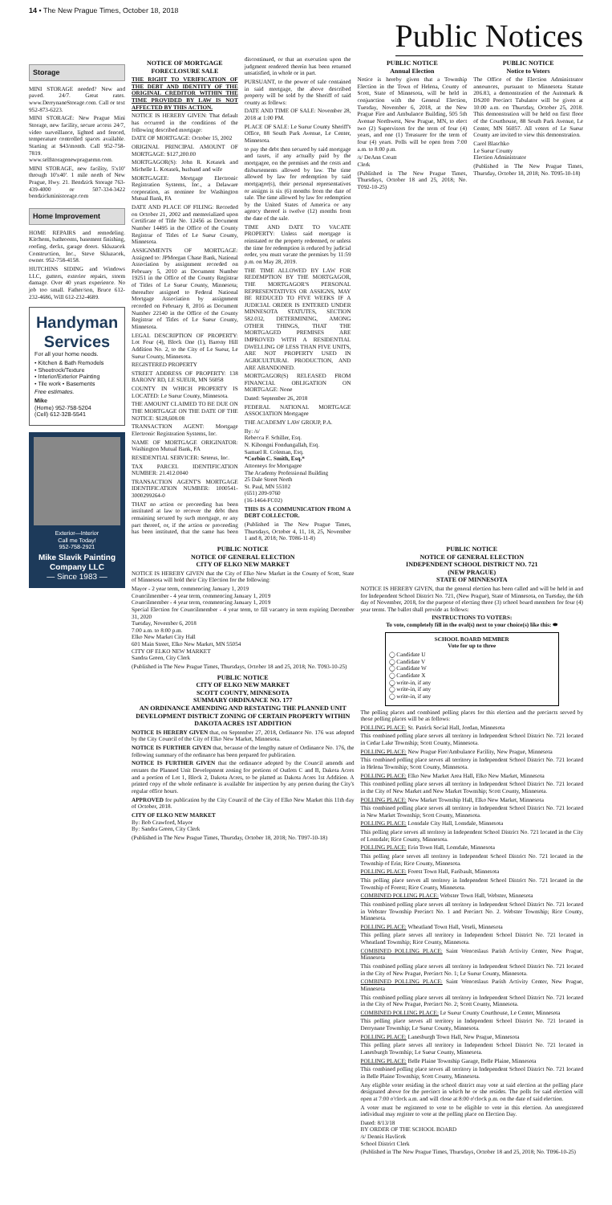14 • The New Prague Times, October 18, 2018
Public Notices
Storage
MINI STORAGE needed? New and paved. 24/7. Great rates. www.DerrynaneStorage.com. Call or text 952-873-6223.
MINI STORAGE: New Prague Mini Storage, new facility, secure access 24/7, video surveillance, lighted and fenced, temperature controlled spaces available. Starting at $43/month. Call 952-758-7819. www.selfstoragenewpraguemn.com.
MINI STORAGE, new facility, 5'x10' through 10'x40'. 1 mile north of New Prague, Hwy. 21. Bendzick Storage 763-439-4000 or 507-334-3422 bendzickministorage.com
Home Improvement
HOME REPAIRS and remodeling. Kitchens, bathrooms, basement finishing, roofing, decks, garage doors. Skluzacek Construction, Inc., Steve Skluzacek, owner. 952-758-4158.
HUTCHINS SIDING and Windows LLC, gutters, exterior repairs, storm damage. Over 40 years experience. No job too small. Father/son, Bruce 612-232-4686, Will 612-232-4689.
Handyman Services
For all your home needs.
• Kitchen & Bath Remodels
• Sheetrock/Texture
• Interior/Exterior Painting
• Tile work • Basements
Free estimates.
Mike
(Home) 952-758-5204
(Cell) 612-328-5541
Exterior—Interior
Call me Today!
952-758-2921
Mike Slavik Painting Company LLC
— Since 1983 —
NOTICE OF MORTGAGE FORECLOSURE SALE
THE RIGHT TO VERIFICATION OF THE DEBT AND IDENTITY OF THE ORIGINAL CREDITOR WITHIN THE TIME PROVIDED BY LAW IS NOT AFFECTED BY THIS ACTION.
NOTICE IS HEREBY GIVEN: That default has occurred in the conditions of the following described mortgage:
DATE OF MORTGAGE: October 15, 2002
ORIGINAL PRINCIPAL AMOUNT OF MORTGAGE: $127,200.00
MORTGAGOR(S): John R. Kotasek and Michelle L. Kotasek, husband and wife
MORTGAGEE: Mortgage Electronic Registration Systems, Inc., a Delaware corporation, as nominee for Washington Mutual Bank, FA
DATE AND PLACE OF FILING: Recorded on October 21, 2002 and memorialized upon Certificate of Title No. 12456 as Document Number 14495 in the Office of the County Registrar of Titles of Le Sueur County, Minnesota.
ASSIGNMENTS OF MORTGAGE: Assigned to: JPMorgan Chase Bank, National Association by assignment recorded on February 5, 2010 as Document Number 19251 in the Office of the County Registrar of Titles of Le Sueur County, Minnesota; thereafter assigned to Federal National Mortgage Association by assignment recorded on February 8, 2016 as Document Number 22140 in the Office of the County Registrar of Titles of Le Sueur County, Minnesota.
LEGAL DESCRIPTION OF PROPERTY: Lot Four (4), Block One (1), Barony Hill Addition No. 2, to the City of Le Sueur, Le Sueur County, Minnesota.
REGISTERED PROPERTY
STREET ADDRESS OF PROPERTY: 138 BARONY RD, LE SUEUR, MN 56058
COUNTY IN WHICH PROPERTY IS LOCATED: Le Sueur County, Minnesota.
THE AMOUNT CLAIMED TO BE DUE ON THE MORTGAGE ON THE DATE OF THE NOTICE: $128,608.08
TRANSACTION AGENT: Mortgage Electronic Registration Systems, Inc.
NAME OF MORTGAGE ORIGINATOR: Washington Mutual Bank, FA
RESIDENTIAL SERVICER: Seterus, Inc.
TAX PARCEL IDENTIFICATION NUMBER: 21.412.0040
TRANSACTION AGENT'S MORTGAGE IDENTIFICATION NUMBER: 1000541-3000299264-0
THAT no action or proceeding has been instituted at law to recover the debt then remaining secured by such mortgage, or any part thereof, or, if the action or proceeding has been instituted, that the same has been discontinued, or that an execution upon the judgment rendered therein has been returned unsatisfied, in whole or in part.
PURSUANT, to the power of sale contained in said mortgage, the above described property will be sold by the Sheriff of said county as follows:
DATE AND TIME OF SALE: November 28, 2018 at 1:00 PM.
PLACE OF SALE: Le Sueur County Sheriff's Office, 88 South Park Avenue, Le Center, Minnesota.
to pay the debt then secured by said mortgage and taxes, if any actually paid by the mortgagee, on the premises and the costs and disbursements allowed by law. The time allowed by law for redemption by said mortgagor(s), their personal representatives or assigns is six (6) months from the date of sale. The time allowed by law for redemption by the United States of America or any agency thereof is twelve (12) months from the date of the sale.
TIME AND DATE TO VACATE PROPERTY: Unless said mortgage is reinstated or the property redeemed, or unless the time for redemption is reduced by judicial order, you must vacate the premises by 11:59 p.m. on May 28, 2019.
THE TIME ALLOWED BY LAW FOR REDEMPTION BY THE MORTGAGOR, THE MORTGAGOR'S PERSONAL REPRESENTATIVES OR ASSIGNS, MAY BE REDUCED TO FIVE WEEKS IF A JUDICIAL ORDER IS ENTERED UNDER MINNESOTA STATUTES, SECTION 582.032, DETERMINING, AMONG OTHER THINGS, THAT THE MORTGAGED PREMISES ARE IMPROVED WITH A RESIDENTIAL DWELLING OF LESS THAN FIVE UNITS, ARE NOT PROPERTY USED IN AGRICULTURAL PRODUCTION, AND ARE ABANDONED.
MORTGAGOR(S) RELEASED FROM FINANCIAL OBLIGATION ON MORTGAGE: None
Dated: September 26, 2018
FEDERAL NATIONAL MORTGAGE ASSOCIATION Mortgagee
THE ACADEMY LAW GROUP, P.A.
By: /s/
Rebecca F. Schiller, Esq.
N. Kibongni Fondungallah, Esq.
Samuel R. Coleman, Esq.
*Corbin C. Smith, Esq.*
Attorneys for Mortgagee
The Academy Professional Building
25 Dale Street North
St. Paul, MN 55102
(651) 209-9760
(16-1464-FC02)
THIS IS A COMMUNICATION FROM A DEBT COLLECTOR.
(Published in The New Prague Times, Thursdays, October 4, 11, 18, 25, November 1 and 8, 2018; No. T086-11-8)
PUBLIC NOTICE
Annual Election
Notice is hereby given that a Township Election in the Town of Helena, County of Scott, State of Minnesota, will be held in conjunction with the General Election, Tuesday, November 6, 2018, at the New Prague Fire and Ambulance Building, 505 5th Avenue Northwest, New Prague, MN, to elect two (2) Supervisors for the term of four (4) years, and one (1) Treasurer for the term of four (4) years. Polls will be open from 7:00 a.m. to 8:00 p.m.
/s/ DeAnn Croatt
Clerk
(Published in The New Prague Times, Thursdays, October 18 and 25, 2018; No. T092-10-25)
PUBLIC NOTICE
Notice to Voters
The Office of the Election Administrator announces, pursuant to Minnesota Statute 206.83, a demonstration of the Automark & DS200 Precinct Tabulator will be given at 10:00 a.m. on Thursday, October 25, 2018. This demonstration will be held on first floor of the Courthouse, 88 South Park Avenue, Le Center, MN 56057. All voters of Le Sueur County are invited to view this demonstration.
Carol Blaschko
Le Sueur County
Election Administrator
(Published in The New Prague Times, Thursday, October 18, 2018; No. T095-10-18)
PUBLIC NOTICE
NOTICE OF GENERAL ELECTION
CITY OF ELKO NEW MARKET
NOTICE IS HEREBY GIVEN that the City of Elko New Market in the County of Scott, State of Minnesota will hold their City Election for the following:
Mayor - 2 year term, commencing January 1, 2019
Councilmember - 4 year term, commencing January 1, 2019
Councilmember - 4 year term, commencing January 1, 2019
Special Election for Councilmember - 4 year term, to fill vacancy in term expiring December 31, 2020
Tuesday, November 6, 2018
7:00 a.m. to 8:00 p.m.
Elko New Market City Hall
601 Main Street, Elko New Market, MN 55054
CITY OF ELKO NEW MARKET
Sandra Green, City Clerk
(Published in The New Prague Times, Thursdays, October 18 and 25, 2018; No. T093-10-25)
PUBLIC NOTICE
CITY OF ELKO NEW MARKET
SCOTT COUNTY, MINNESOTA
SUMMARY ORDINANCE NO. 177
AN ORDINANCE AMENDING AND RESTATING THE PLANNED UNIT DEVELOPMENT DISTRICT ZONING OF CERTAIN PROPERTY WITHIN DAKOTA ACRES 1ST ADDITION
NOTICE IS HEREBY GIVEN that, on September 27, 2018, Ordinance No. 176 was adopted by the City Council of the City of Elko New Market, Minnesota.
NOTICE IS FURTHER GIVEN that, because of the lengthy nature of Ordinance No. 176, the following summary of the ordinance has been prepared for publication.
NOTICE IS FURTHER GIVEN that the ordinance adopted by the Council amends and restates the Planned Unit Development zoning for portions of Outlots C and B, Dakota Acres and a portion of Lot 1, Block 2, Dakota Acres, to be platted as Dakota Acres 1st Addition. A printed copy of the whole ordinance is available for inspection by any person during the City's regular office hours.
APPROVED for publication by the City Council of the City of Elko New Market this 11th day of October, 2018.
CITY OF ELKO NEW MARKET
By: Bob Crawford, Mayor
By: Sandra Green, City Clerk
(Published in The New Prague Times, Thursday, October 18, 2018; No. T097-10-18)
PUBLIC NOTICE
NOTICE OF GENERAL ELECTION
INDEPENDENT SCHOOL DISTRICT NO. 721
(NEW PRAGUE)
STATE OF MINNESOTA
NOTICE IS HEREBY GIVEN, that the general election has been called and will be held in and for Independent School District No. 721, (New Prague), State of Minnesota, on Tuesday, the 6th day of November, 2018, for the purpose of electing three (3) school board members for four (4) year terms. The ballot shall provide as follows:
INSTRUCTIONS TO VOTERS:
To vote, completely fill in the oval(s) next to your choice(s) like this: ⬬
SCHOOL BOARD MEMBER
Vote for up to three
◯ Candidate U
◯ Candidate V
◯ Candidate W
◯ Candidate X
◯ write-in, if any
◯ write-in, if any
◯ write-in, if any
The polling places and combined polling places for this election and the precincts served by those polling places will be as follows:
POLLING PLACE: St. Patrick Social Hall, Jordan, Minnesota
This combined polling place serves all territory in Independent School District No. 721 located in Cedar Lake Township; Scott County, Minnesota.
POLLING PLACE: New Prague Fire/Ambulance Facility, New Prague, Minnesota
This combined polling place serves all territory in Independent School District No. 721 located in Helena Township; Scott County, Minnesota.
POLLING PLACE: Elko New Market Area Hall, Elko New Market, Minnesota
This combined polling place serves all territory in Independent School District No. 721 located in the City of New Market and New Market Township; Scott County, Minnesota.
POLLING PLACE: New Market Township Hall, Elko New Market, Minnesota
This combined polling place serves all territory in Independent School District No. 721 located in New Market Township; Scott County, Minnesota.
POLLING PLACE: Lonsdale City Hall, Lonsdale, Minnesota
This polling place serves all territory in Independent School District No. 721 located in the City of Lonsdale; Rice County, Minnesota.
POLLING PLACE: Erin Town Hall, Lonsdale, Minnesota
This polling place serves all territory in Independent School District No. 721 located in the Township of Erin; Rice County, Minnesota.
POLLING PLACE: Forest Town Hall, Faribault, Minnesota
This polling place serves all territory in Independent School District No. 721 located in the Township of Forest; Rice County, Minnesota.
COMBINED POLLING PLACE: Webster Town Hall, Webster, Minnesota
This combined polling place serves all territory in Independent School District No. 721 located in Webster Township Precinct No. 1 and Precinct No. 2. Webster Township; Rice County, Minnesota.
POLLING PLACE: Wheatland Town Hall, Veseli, Minnesota
This polling place serves all territory in Independent School District No. 721 located in Wheatland Township; Rice County, Minnesota.
COMBINED POLLING PLACE: Saint Wenceslaus Parish Activity Center, New Prague, Minnesota
This combined polling place serves all territory in Independent School District No. 721 located in the City of New Prague, Precinct No. 1; Le Sueur County, Minnesota.
COMBINED POLLING PLACE: Saint Wenceslaus Parish Activity Center, New Prague, Minnesota
This combined polling place serves all territory in Independent School District No. 721 located in the City of New Prague, Precinct No. 2; Scott County, Minnesota.
COMBINED POLLING PLACE: Le Sueur County Courthouse, Le Center, Minnesota
This polling place serves all territory in Independent School District No. 721 located in Derrynane Township; Le Sueur County, Minnesota.
POLLING PLACE: Lanesburgh Town Hall, New Prague, Minnesota
This polling place serves all territory in Independent School District No. 721 located in Lanesburgh Township; Le Sueur County, Minnesota.
POLLING PLACE: Belle Plaine Township Garage, Belle Plaine, Minnesota
This combined polling place serves all territory in Independent School District No. 721 located in Belle Plaine Township; Scott County, Minnesota.
Any eligible voter residing in the school district may vote at said election at the polling place designated above for the precinct in which he or she resides. The polls for said election will open at 7:00 o'clock a.m. and will close at 8:00 o'clock p.m. on the date of said election.
A voter must be registered to vote to be eligible to vote in this election. An unregistered individual may register to vote at the polling place on Election Day.
Dated: 8/13/18
BY ORDER OF THE SCHOOL BOARD
/s/ Dennis Havlicek
School District Clerk
(Published in The New Prague Times, Thursdays, October 18 and 25, 2018; No. T096-10-25)